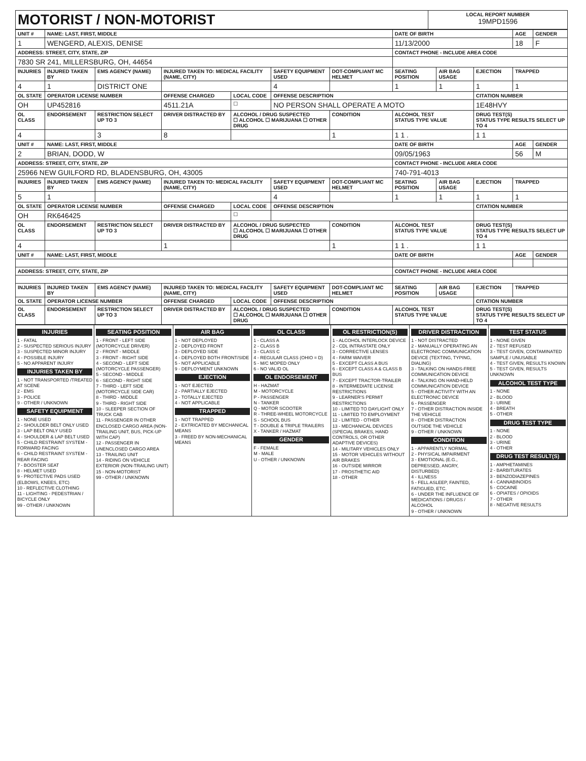| MOTORIST / NON-MOTORIST | LOCAL REPORT NUMBER 19MPD1596 |
| UNIT # | NAME: LAST, FIRST, MIDDLE | | | | | | DATE OF BIRTH | | | AGE | GENDER |
| --- | --- | --- | --- | --- | --- | --- | --- | --- | --- | --- | --- |
| 1 | WENGERD, ALEXIS, DENISE | | | | | | 11/13/2000 | | | 18 | F |
| ADDRESS: STREET, CITY, STATE, ZIP | | | | | | | CONTACT PHONE - INCLUDE AREA CODE | | | | |
| 7830 SR 241, MILLERSBURG, OH, 44654 | | | | | | | | | | | |
| INJURIES | INJURED TAKEN BY | EMS AGENCY (NAME) | INJURED TAKEN TO: MEDICAL FACILITY (NAME, CITY) | | SAFETY EQUIPMENT USED | DOT-COMPLIANT MC HELMET | SEATING POSITION | AIR BAG USAGE | EJECTION | TRAPPED | |
| 4 | 1 | DISTRICT ONE | | | 4 | | 1 | 1 | 1 | 1 | |
| OL STATE | OPERATOR LICENSE NUMBER | | OFFENSE CHARGED | LOCAL CODE | OFFENSE DESCRIPTION | | | | CITATION NUMBER | | |
| OH | UP452816 | | 4511.21A | ☐ | NO PERSON SHALL OPERATE A MOTO | | | | 1E48HVY | | |
| OL CLASS | ENDORSEMENT | RESTRICTION SELECT UP TO 3 | DRIVER DISTRACTED BY | ALCOHOL / DRUG SUSPECTED ☐ ALCOHOL ☐ MARIJUANA ☐ OTHER DRUG | | CONDITION | ALCOHOL TEST STATUS TYPE VALUE | | DRUG TEST(S) STATUS TYPE RESULTS SELECT UP TO 4 | | |
| 4 | | 3 | 8 | | | 1 | 1 1 . | | 1 1 | | |
| UNIT # | NAME: LAST, FIRST, MIDDLE | | | | | | DATE OF BIRTH | | | AGE | GENDER |
| 2 | BRIAN, DODD, W | | | | | | 09/05/1963 | | | 56 | M |
| ADDRESS: STREET, CITY, STATE, ZIP | | | | | | | CONTACT PHONE - INCLUDE AREA CODE | | | | |
| 25966 NEW GUILFORD RD, BLADENSBURG, OH, 43005 | | | | | | | 740-791-4013 | | | | |
| INJURIES | INJURED TAKEN BY | EMS AGENCY (NAME) | INJURED TAKEN TO: MEDICAL FACILITY (NAME, CITY) | | SAFETY EQUIPMENT USED | DOT-COMPLIANT MC HELMET | SEATING POSITION | AIR BAG USAGE | EJECTION | TRAPPED | |
| 5 | 1 | | | | 4 | | 1 | 1 | 1 | 1 | |
| OL STATE | OPERATOR LICENSE NUMBER | | OFFENSE CHARGED | LOCAL CODE | OFFENSE DESCRIPTION | | | | CITATION NUMBER | | |
| OH | RK646425 | | | ☐ | | | | | | | |
| OL CLASS | ENDORSEMENT | RESTRICTION SELECT UP TO 3 | DRIVER DISTRACTED BY | ALCOHOL / DRUG SUSPECTED ☐ ALCOHOL ☐ MARIJUANA ☐ OTHER DRUG | | CONDITION | ALCOHOL TEST STATUS TYPE VALUE | | DRUG TEST(S) STATUS TYPE RESULTS SELECT UP TO 4 | | |
| 4 | | | 1 | | | 1 | 1 1 . | | 1 1 | | |
| UNIT # | NAME: LAST, FIRST, MIDDLE | | | | | | DATE OF BIRTH | | | AGE | GENDER |
| ADDRESS: STREET, CITY, STATE, ZIP | | | | | | | CONTACT PHONE - INCLUDE AREA CODE | | | | |
| INJURIES | INJURED TAKEN BY | EMS AGENCY (NAME) | INJURED TAKEN TO: MEDICAL FACILITY (NAME, CITY) | | SAFETY EQUIPMENT USED | DOT-COMPLIANT MC HELMET | SEATING POSITION | AIR BAG USAGE | EJECTION | TRAPPED | |
| OL STATE | OPERATOR LICENSE NUMBER | | OFFENSE CHARGED | LOCAL CODE | OFFENSE DESCRIPTION | | | | CITATION NUMBER | | |
| OL CLASS | ENDORSEMENT | RESTRICTION SELECT UP TO 3 | DRIVER DISTRACTED BY | ALCOHOL / DRUG SUSPECTED ☐ ALCOHOL ☐ MARIJUANA ☐ OTHER DRUG | | CONDITION | ALCOHOL TEST STATUS TYPE VALUE | | DRUG TEST(S) STATUS TYPE RESULTS SELECT UP TO 4 | | |
INJURIES
1 - FATAL
2 - SUSPECTED SERIOUS INJURY
3 - SUSPECTED MINOR INJURY
4 - POSSIBLE INJURY
5 - NO APPARENT INJURY
INJURIES TAKEN BY
1 - NOT TRANSPORTED /TREATED AT SCENE
2 - EMS
3 - POLICE
9 - OTHER / UNKNOWN
SAFETY EQUIPMENT
1 - NONE USED
2 - SHOULDER BELT ONLY USED
3 - LAP BELT ONLY USED
4 - SHOULDER & LAP BELT USED
5 - CHILD RESTRAINT SYSTEM - FORWARD FACING
6 - CHILD RESTRAINT SYSTEM - REAR FACING
7 - BOOSTER SEAT
8 - HELMET USED
9 - PROTECTIVE PADS USED (ELBOWS, KNEES, ETC)
10 - REFLECTIVE CLOTHING
11 - LIGHTING - PEDESTRIAN / BICYCLE ONLY
99 - OTHER / UNKNOWN
SEATING POSITION
1 - FRONT - LEFT SIDE (MOTORCYCLE DRIVER)
2 - FRONT - MIDDLE
3 - FRONT - RIGHT SIDE
4 - SECOND - LEFT SIDE (MOTORCYCLE PASSENGER)
5 - SECOND - MIDDLE
6 - SECOND - RIGHT SIDE
7 - THIRD - LEFT SIDE (MOTORCYCLE SIDE CAR)
8 - THIRD - MIDDLE
9 - THIRD - RIGHT SIDE
10 - SLEEPER SECTION OF TRUCK CAB
11 - PASSENGER IN OTHER ENCLOSED CARGO AREA (NON-TRAILING UNIT, BUS, PICK-UP WITH CAP)
12 - PASSENGER IN UNENCLOSED CARGO AREA
13 - TRAILING UNIT
14 - RIDING ON VEHICLE EXTERIOR (NON-TRAILING UNIT)
15 - NON-MOTORIST
99 - OTHER / UNKNOWN
AIR BAG
1 - NOT DEPLOYED
2 - DEPLOYED FRONT
3 - DEPLOYED SIDE
4 - DEPLOYED BOTH FRONT/SIDE
5 - NOT APPLICABLE
9 - DEPLOYMENT UNKNOWN
EJECTION
1 - NOT EJECTED
2 - PARTIALLY EJECTED
3 - TOTALLY EJECTED
4 - NOT APPLICABLE
TRAPPED
1 - NOT TRAPPED
2 - EXTRICATED BY MECHANICAL MEANS
3 - FREED BY NON-MECHANICAL MEANS
OL CLASS
1 - CLASS A
2 - CLASS B
3 - CLASS C
4 - REGULAR CLASS (OHIO = D)
5 - M/C MOPED ONLY
6 - NO VALID OL
OL ENDORSEMENT
H - HAZMAT
M - MOTORCYCLE
P - PASSENGER
N - TANKER
Q - MOTOR SCOOTER
R - THREE-WHEEL MOTORCYCLE
S - SCHOOL BUS
T - DOUBLE & TRIPLE TRAILERS
X - TANKER / HAZMAT
GENDER
F - FEMALE
M - MALE
U - OTHER / UNKNOWN
OL RESTRICTION(S)
1 - ALCOHOL INTERLOCK DEVICE
2 - CDL INTRASTATE ONLY
3 - CORRECTIVE LENSES
4 - FARM WAIVER
5 - EXCEPT CLASS A BUS
6 - EXCEPT CLASS A & CLASS B BUS
7 - EXCEPT TRACTOR-TRAILER
8 - INTERMEDIATE LICENSE RESTRICTIONS
9 - LEARNER'S PERMIT RESTRICTIONS
10 - LIMITED TO DAYLIGHT ONLY
11 - LIMITED TO EMPLOYMENT
12 - LIMITED - OTHER
13 - MECHANICAL DEVICES (SPECIAL BRAKES, HAND CONTROLS, OR OTHER ADAPTIVE DEVICES)
14 - MILITARY VEHICLES ONLY
15 - MOTOR VEHICLES WITHOUT AIR BRAKES
16 - OUTSIDE MIRROR
17 - PROSTHETIC AID
18 - OTHER
DRIVER DISTRACTION
1 - NOT DISTRACTED
2 - MANUALLY OPERATING AN ELECTRONIC COMMUNICATION DEVICE (TEXTING, TYPING, DIALING)
3 - TALKING ON HANDS-FREE COMMUNICATION DEVICE
4 - TALKING ON HAND-HELD COMMUNICATION DEVICE
5 - OTHER ACTIVITY WITH AN ELECTRONIC DEVICE
6 - PASSENGER
7 - OTHER DISTRACTION INSIDE THE VEHICLE
8 - OTHER DISTRACTION OUTSIDE THE VEHICLE
9 - OTHER / UNKNOWN
CONDITION
1 - APPARENTLY NORMAL
2 - PHYSICAL IMPAIRMENT
3 - EMOTIONAL (E.G., DEPRESSED, ANGRY, DISTURBED)
4 - ILLNESS
5 - FELL ASLEEP, FAINTED, FATIGUED, ETC.
6 - UNDER THE INFLUENCE OF MEDICATIONS / DRUGS / ALCOHOL
9 - OTHER / UNKNOWN
TEST STATUS
1 - NONE GIVEN
2 - TEST REFUSED
3 - TEST GIVEN, CONTAMINATED SAMPLE / UNUSABLE
4 - TEST GIVEN, RESULTS KNOWN
5 - TEST GIVEN, RESULTS UNKNOWN
ALCOHOL TEST TYPE
1 - NONE
2 - BLOOD
3 - URINE
4 - BREATH
5 - OTHER
DRUG TEST TYPE
1 - NONE
2 - BLOOD
3 - URINE
4 - OTHER
DRUG TEST RESULT(S)
1 - AMPHETAMINES
2 - BARBITURATES
3 - BENZODIAZEPINES
4 - CANNABINOIDS
5 - COCAINE
6 - OPIATES / OPIOIDS
7 - OTHER
8 - NEGATIVE RESULTS